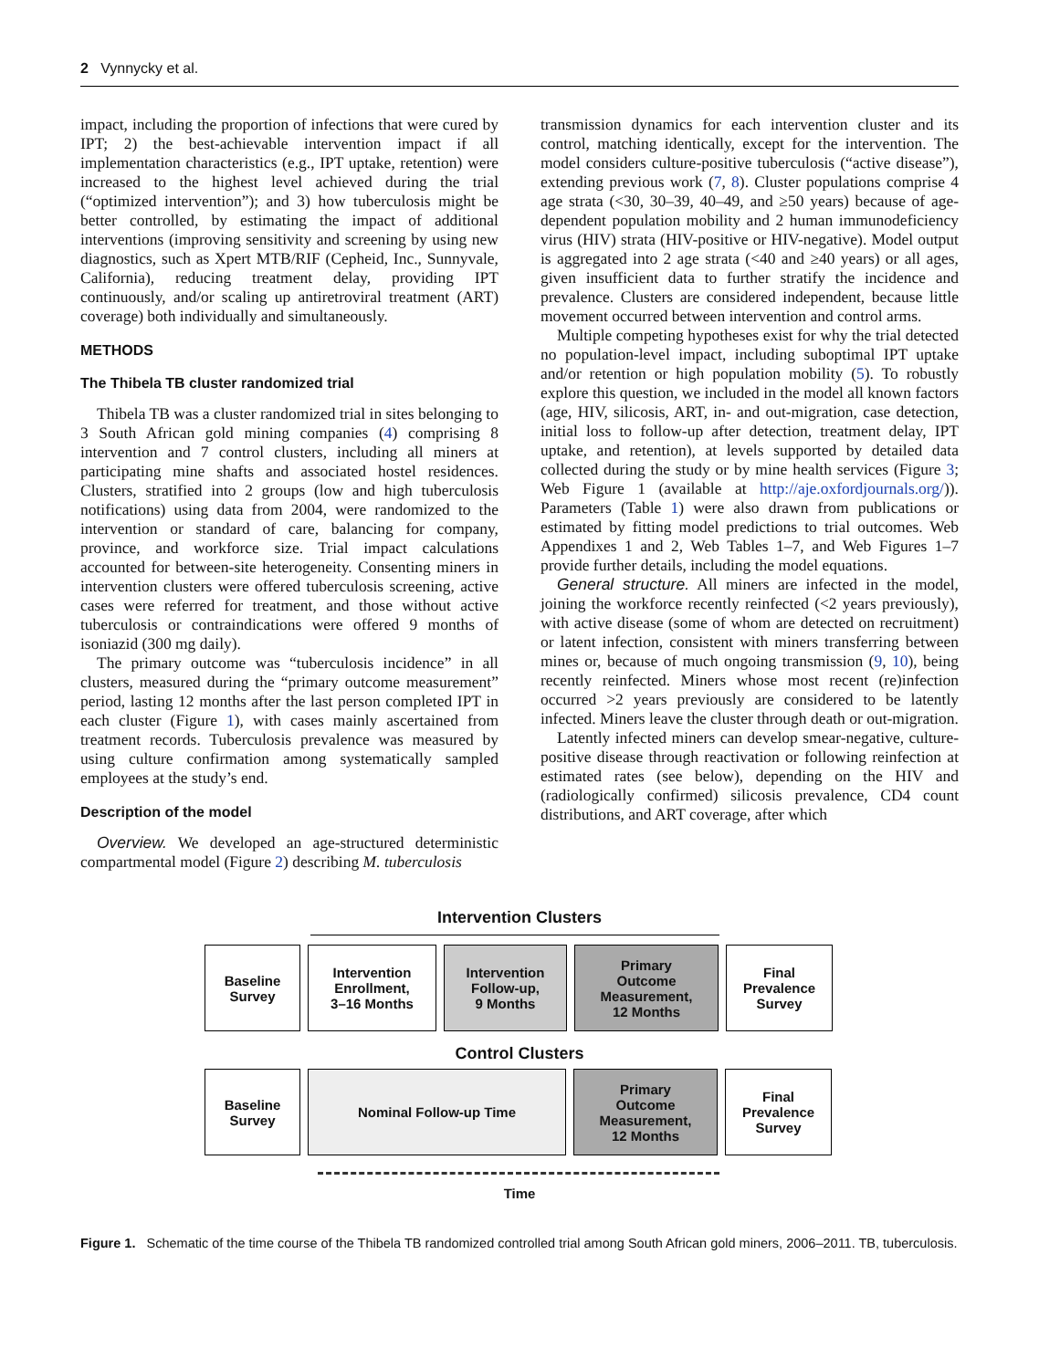2 Vynnycky et al.
impact, including the proportion of infections that were cured by IPT; 2) the best-achievable intervention impact if all implementation characteristics (e.g., IPT uptake, retention) were increased to the highest level achieved during the trial (“optimized intervention”); and 3) how tuberculosis might be better controlled, by estimating the impact of additional interventions (improving sensitivity and screening by using new diagnostics, such as Xpert MTB/RIF (Cepheid, Inc., Sunnyvale, California), reducing treatment delay, providing IPT continuously, and/or scaling up antiretroviral treatment (ART) coverage) both individually and simultaneously.
METHODS
The Thibela TB cluster randomized trial
Thibela TB was a cluster randomized trial in sites belonging to 3 South African gold mining companies (4) comprising 8 intervention and 7 control clusters, including all miners at participating mine shafts and associated hostel residences. Clusters, stratified into 2 groups (low and high tuberculosis notifications) using data from 2004, were randomized to the intervention or standard of care, balancing for company, province, and workforce size. Trial impact calculations accounted for between-site heterogeneity. Consenting miners in intervention clusters were offered tuberculosis screening, active cases were referred for treatment, and those without active tuberculosis or contraindications were offered 9 months of isoniazid (300 mg daily).
The primary outcome was “tuberculosis incidence” in all clusters, measured during the “primary outcome measurement” period, lasting 12 months after the last person completed IPT in each cluster (Figure 1), with cases mainly ascertained from treatment records. Tuberculosis prevalence was measured by using culture confirmation among systematically sampled employees at the study’s end.
Description of the model
Overview. We developed an age-structured deterministic compartmental model (Figure 2) describing M. tuberculosis
transmission dynamics for each intervention cluster and its control, matching identically, except for the intervention. The model considers culture-positive tuberculosis (“active disease”), extending previous work (7, 8). Cluster populations comprise 4 age strata (<30, 30–39, 40–49, and ≥50 years) because of age-dependent population mobility and 2 human immunodeficiency virus (HIV) strata (HIV-positive or HIV-negative). Model output is aggregated into 2 age strata (<40 and ≥40 years) or all ages, given insufficient data to further stratify the incidence and prevalence. Clusters are considered independent, because little movement occurred between intervention and control arms.
Multiple competing hypotheses exist for why the trial detected no population-level impact, including suboptimal IPT uptake and/or retention or high population mobility (5). To robustly explore this question, we included in the model all known factors (age, HIV, silicosis, ART, in- and out-migration, case detection, initial loss to follow-up after detection, treatment delay, IPT uptake, and retention), at levels supported by detailed data collected during the study or by mine health services (Figure 3; Web Figure 1 (available at http://aje.oxfordjournals.org/)). Parameters (Table 1) were also drawn from publications or estimated by fitting model predictions to trial outcomes. Web Appendixes 1 and 2, Web Tables 1–7, and Web Figures 1–7 provide further details, including the model equations.
General structure. All miners are infected in the model, joining the workforce recently reinfected (<2 years previously), with active disease (some of whom are detected on recruitment) or latent infection, consistent with miners transferring between mines or, because of much ongoing transmission (9, 10), being recently reinfected. Miners whose most recent (re)infection occurred >2 years previously are considered to be latently infected. Miners leave the cluster through death or out-migration.
Latently infected miners can develop smear-negative, culture-positive disease through reactivation or following reinfection at estimated rates (see below), depending on the HIV and (radiologically confirmed) silicosis prevalence, CD4 count distributions, and ART coverage, after which
Intervention Clusters
Baseline
Survey
Intervention
Enrollment,
3–16 Months
Intervention
Follow-up,
9 Months
Primary
Outcome
Measurement,
12 Months
Final
Prevalence
Survey
Control Clusters
Baseline
Survey
Nominal Follow-up Time Primary
Outcome
Measurement,
12 Months
Final
Prevalence
Survey
Time
Figure 1. Schematic of the time course of the Thibela TB randomized controlled trial among South African gold miners, 2006–2011. TB, tuberculosis.